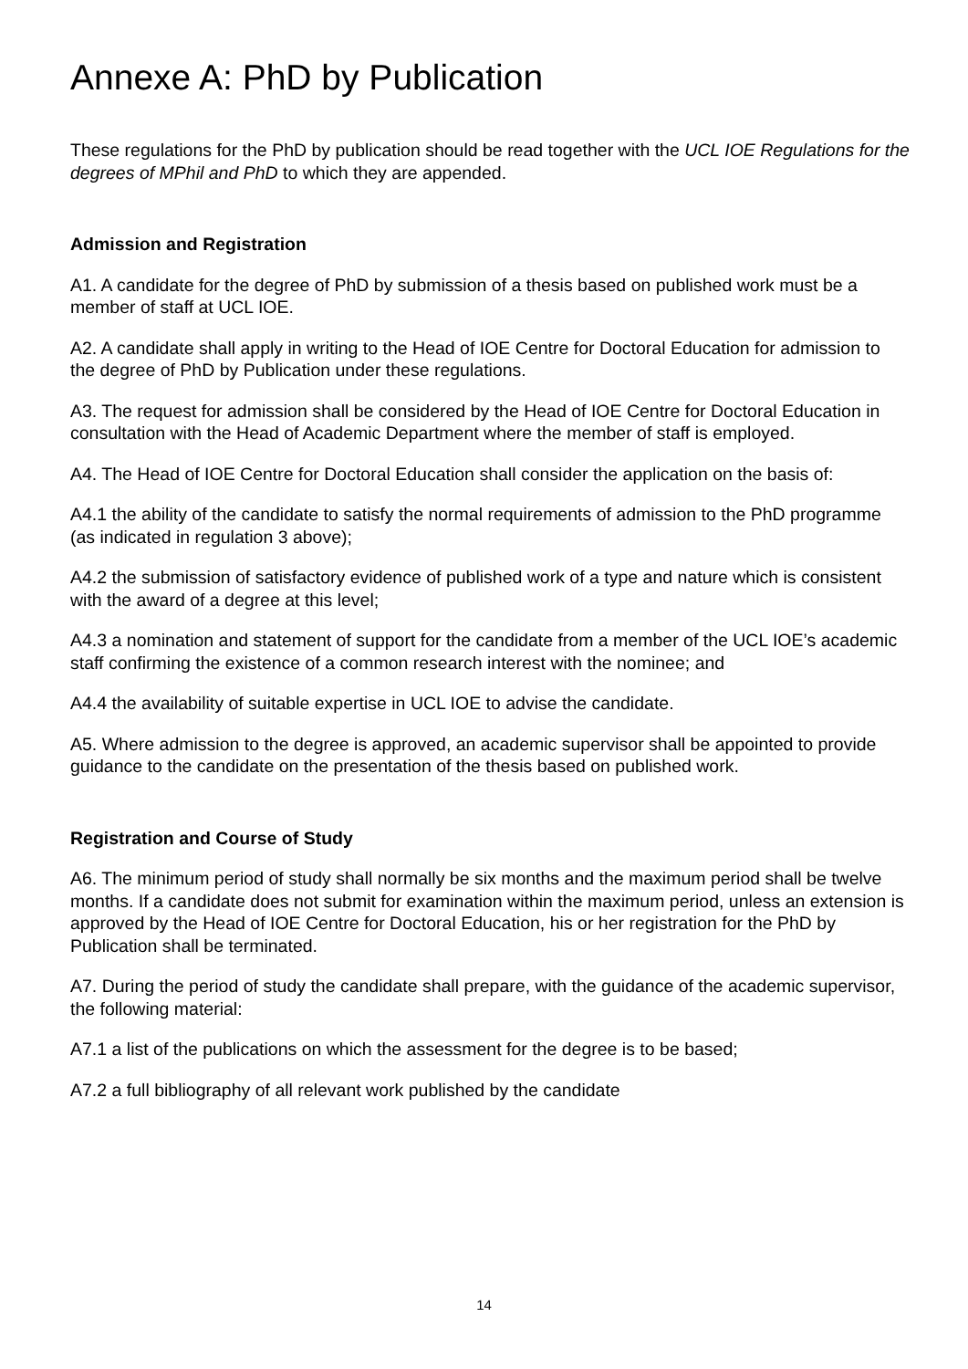Annexe A: PhD by Publication
These regulations for the PhD by publication should be read together with the UCL IOE Regulations for the degrees of MPhil and PhD to which they are appended.
Admission and Registration
A1. A candidate for the degree of PhD by submission of a thesis based on published work must be a member of staff at UCL IOE.
A2. A candidate shall apply in writing to the Head of IOE Centre for Doctoral Education for admission to the degree of PhD by Publication under these regulations.
A3. The request for admission shall be considered by the Head of IOE Centre for Doctoral Education in consultation with the Head of Academic Department where the member of staff is employed.
A4. The Head of IOE Centre for Doctoral Education shall consider the application on the basis of:
A4.1 the ability of the candidate to satisfy the normal requirements of admission to the PhD programme (as indicated in regulation 3 above);
A4.2 the submission of satisfactory evidence of published work of a type and nature which is consistent with the award of a degree at this level;
A4.3 a nomination and statement of support for the candidate from a member of the UCL IOE’s academic staff confirming the existence of a common research interest with the nominee; and
A4.4 the availability of suitable expertise in UCL IOE to advise the candidate.
A5. Where admission to the degree is approved, an academic supervisor shall be appointed to provide guidance to the candidate on the presentation of the thesis based on published work.
Registration and Course of Study
A6. The minimum period of study shall normally be six months and the maximum period shall be twelve months. If a candidate does not submit for examination within the maximum period, unless an extension is approved by the Head of IOE Centre for Doctoral Education, his or her registration for the PhD by Publication shall be terminated.
A7. During the period of study the candidate shall prepare, with the guidance of the academic supervisor, the following material:
A7.1 a list of the publications on which the assessment for the degree is to be based;
A7.2 a full bibliography of all relevant work published by the candidate
14